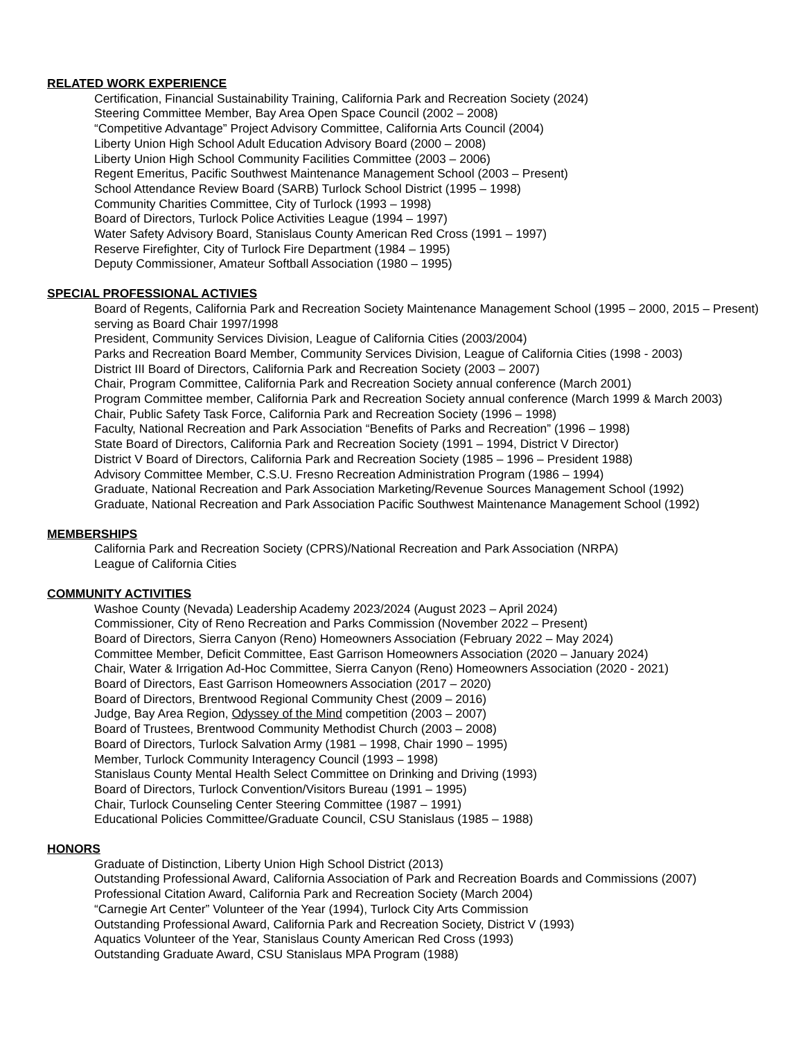RELATED WORK EXPERIENCE
Certification, Financial Sustainability Training, California Park and Recreation Society (2024)
Steering Committee Member, Bay Area Open Space Council (2002 – 2008)
“Competitive Advantage” Project Advisory Committee, California Arts Council (2004)
Liberty Union High School Adult Education Advisory Board (2000 – 2008)
Liberty Union High School Community Facilities Committee (2003 – 2006)
Regent Emeritus, Pacific Southwest Maintenance Management School (2003 – Present)
School Attendance Review Board (SARB) Turlock School District (1995 – 1998)
Community Charities Committee, City of Turlock (1993 – 1998)
Board of Directors, Turlock Police Activities League (1994 – 1997)
Water Safety Advisory Board, Stanislaus County American Red Cross (1991 – 1997)
Reserve Firefighter, City of Turlock Fire Department (1984 – 1995)
Deputy Commissioner, Amateur Softball Association (1980 – 1995)
SPECIAL PROFESSIONAL ACTIVIES
Board of Regents, California Park and Recreation Society Maintenance Management School (1995 – 2000, 2015 – Present) serving as Board Chair 1997/1998
President, Community Services Division, League of California Cities (2003/2004)
Parks and Recreation Board Member, Community Services Division, League of California Cities (1998 - 2003)
District III Board of Directors, California Park and Recreation Society (2003 – 2007)
Chair, Program Committee, California Park and Recreation Society annual conference (March 2001)
Program Committee member, California Park and Recreation Society annual conference (March 1999 & March 2003)
Chair, Public Safety Task Force, California Park and Recreation Society (1996 – 1998)
Faculty, National Recreation and Park Association “Benefits of Parks and Recreation” (1996 – 1998)
State Board of Directors, California Park and Recreation Society (1991 – 1994, District V Director)
District V Board of Directors, California Park and Recreation Society (1985 – 1996 – President 1988)
Advisory Committee Member, C.S.U. Fresno Recreation Administration Program (1986 – 1994)
Graduate, National Recreation and Park Association Marketing/Revenue Sources Management School (1992)
Graduate, National Recreation and Park Association Pacific Southwest Maintenance Management School (1992)
MEMBERSHIPS
California Park and Recreation Society (CPRS)/National Recreation and Park Association (NRPA)
League of California Cities
COMMUNITY ACTIVITIES
Washoe County (Nevada) Leadership Academy 2023/2024 (August 2023 – April 2024)
Commissioner, City of Reno Recreation and Parks Commission (November 2022 – Present)
Board of Directors, Sierra Canyon (Reno) Homeowners Association (February 2022 – May 2024)
Committee Member, Deficit Committee, East Garrison Homeowners Association (2020 – January 2024)
Chair, Water & Irrigation Ad-Hoc Committee, Sierra Canyon (Reno) Homeowners Association (2020 - 2021)
Board of Directors, East Garrison Homeowners Association (2017 – 2020)
Board of Directors, Brentwood Regional Community Chest (2009 – 2016)
Judge, Bay Area Region, Odyssey of the Mind competition (2003 – 2007)
Board of Trustees, Brentwood Community Methodist Church (2003 – 2008)
Board of Directors, Turlock Salvation Army (1981 – 1998, Chair 1990 – 1995)
Member, Turlock Community Interagency Council (1993 – 1998)
Stanislaus County Mental Health Select Committee on Drinking and Driving (1993)
Board of Directors, Turlock Convention/Visitors Bureau (1991 – 1995)
Chair, Turlock Counseling Center Steering Committee (1987 – 1991)
Educational Policies Committee/Graduate Council, CSU Stanislaus (1985 – 1988)
HONORS
Graduate of Distinction, Liberty Union High School District (2013)
Outstanding Professional Award, California Association of Park and Recreation Boards and Commissions (2007)
Professional Citation Award, California Park and Recreation Society (March 2004)
“Carnegie Art Center” Volunteer of the Year (1994), Turlock City Arts Commission
Outstanding Professional Award, California Park and Recreation Society, District V (1993)
Aquatics Volunteer of the Year, Stanislaus County American Red Cross (1993)
Outstanding Graduate Award, CSU Stanislaus MPA Program (1988)